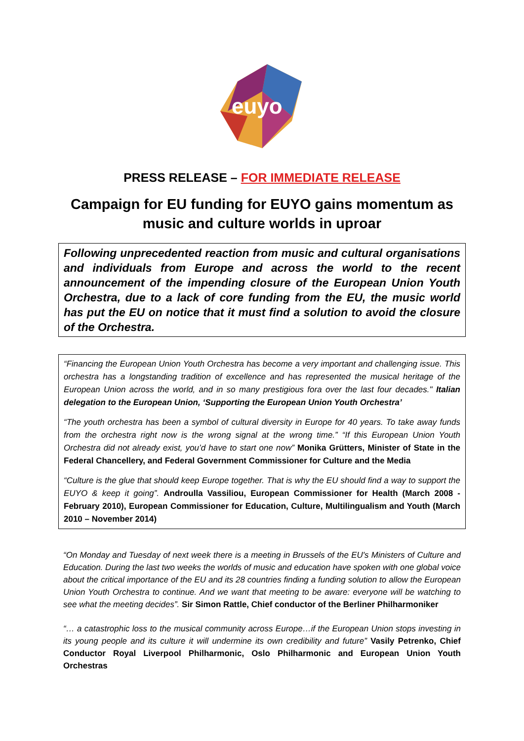euyo
PRESS RELEASE – FOR IMMEDIATE RELEASE
Campaign for EU funding for EUYO gains momentum as music and culture worlds in uproar
Following unprecedented reaction from music and cultural organisations and individuals from Europe and across the world to the recent announcement of the impending closure of the European Union Youth Orchestra, due to a lack of core funding from the EU, the music world has put the EU on notice that it must find a solution to avoid the closure of the Orchestra.
“Financing the European Union Youth Orchestra has become a very important and challenging issue. This orchestra has a longstanding tradition of excellence and has represented the musical heritage of the European Union across the world, and in so many prestigious fora over the last four decades." Italian delegation to the European Union, ‘Supporting the European Union Youth Orchestra’
“The youth orchestra has been a symbol of cultural diversity in Europe for 40 years. To take away funds from the orchestra right now is the wrong signal at the wrong time.” “If this European Union Youth Orchestra did not already exist, you’d have to start one now” Monika Grütters, Minister of State in the Federal Chancellery, and Federal Government Commissioner for Culture and the Media
“Culture is the glue that should keep Europe together. That is why the EU should find a way to support the EUYO & keep it going”. Androulla Vassiliou, European Commissioner for Health (March 2008 - February 2010), European Commissioner for Education, Culture, Multilingualism and Youth (March 2010 – November 2014)
“On Monday and Tuesday of next week there is a meeting in Brussels of the EU's Ministers of Culture and Education. During the last two weeks the worlds of music and education have spoken with one global voice about the critical importance of the EU and its 28 countries finding a funding solution to allow the European Union Youth Orchestra to continue. And we want that meeting to be aware: everyone will be watching to see what the meeting decides”. Sir Simon Rattle, Chief conductor of the Berliner Philharmoniker
“… a catastrophic loss to the musical community across Europe…if the European Union stops investing in its young people and its culture it will undermine its own credibility and future” Vasily Petrenko, Chief Conductor Royal Liverpool Philharmonic, Oslo Philharmonic and European Union Youth Orchestras